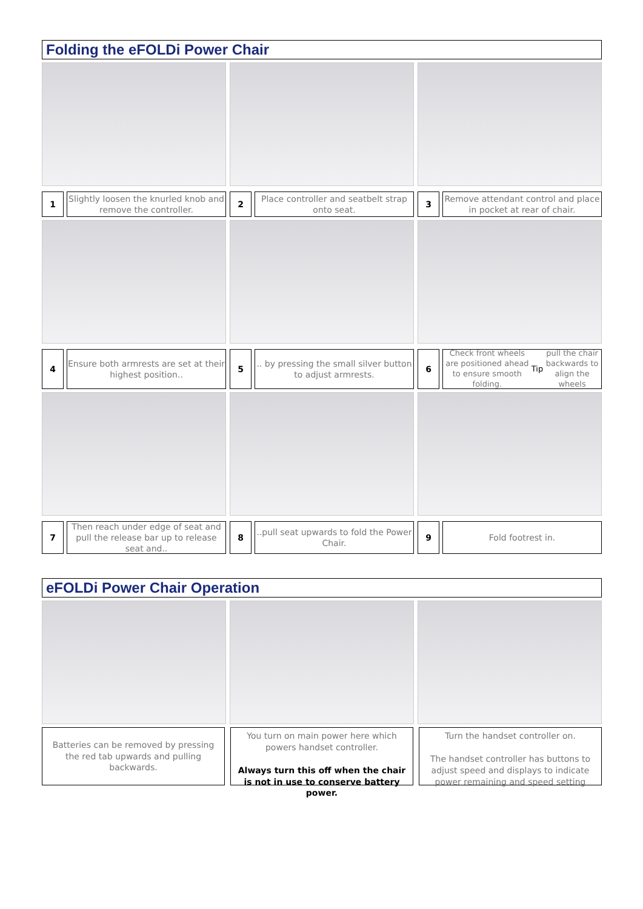Folding the eFOLDi Power Chair
1
Slightly loosen the knurled knob and remove the controller.
2
Place controller and seatbelt strap onto seat.
3
Remove attendant control and place in pocket at rear of chair.
4
Ensure both armrests are set at their highest position..
5
.. by pressing the small silver button to adjust armrests.
6
Check front wheels are positioned ahead to ensure smooth folding.
Tip pull the chair backwards to align the wheels
7
Then reach under edge of seat and pull the release bar up to release seat and..
8
..pull seat upwards to fold the Power Chair.
9
Fold footrest in.
eFOLDi Power Chair Operation
Batteries can be removed by pressing the red tab upwards and pulling backwards.
You turn on main power here which powers handset controller.
Always turn this off when the chair is not in use to conserve battery power.
Turn the handset controller on.
The handset controller has buttons to adjust speed and displays to indicate power remaining and speed setting